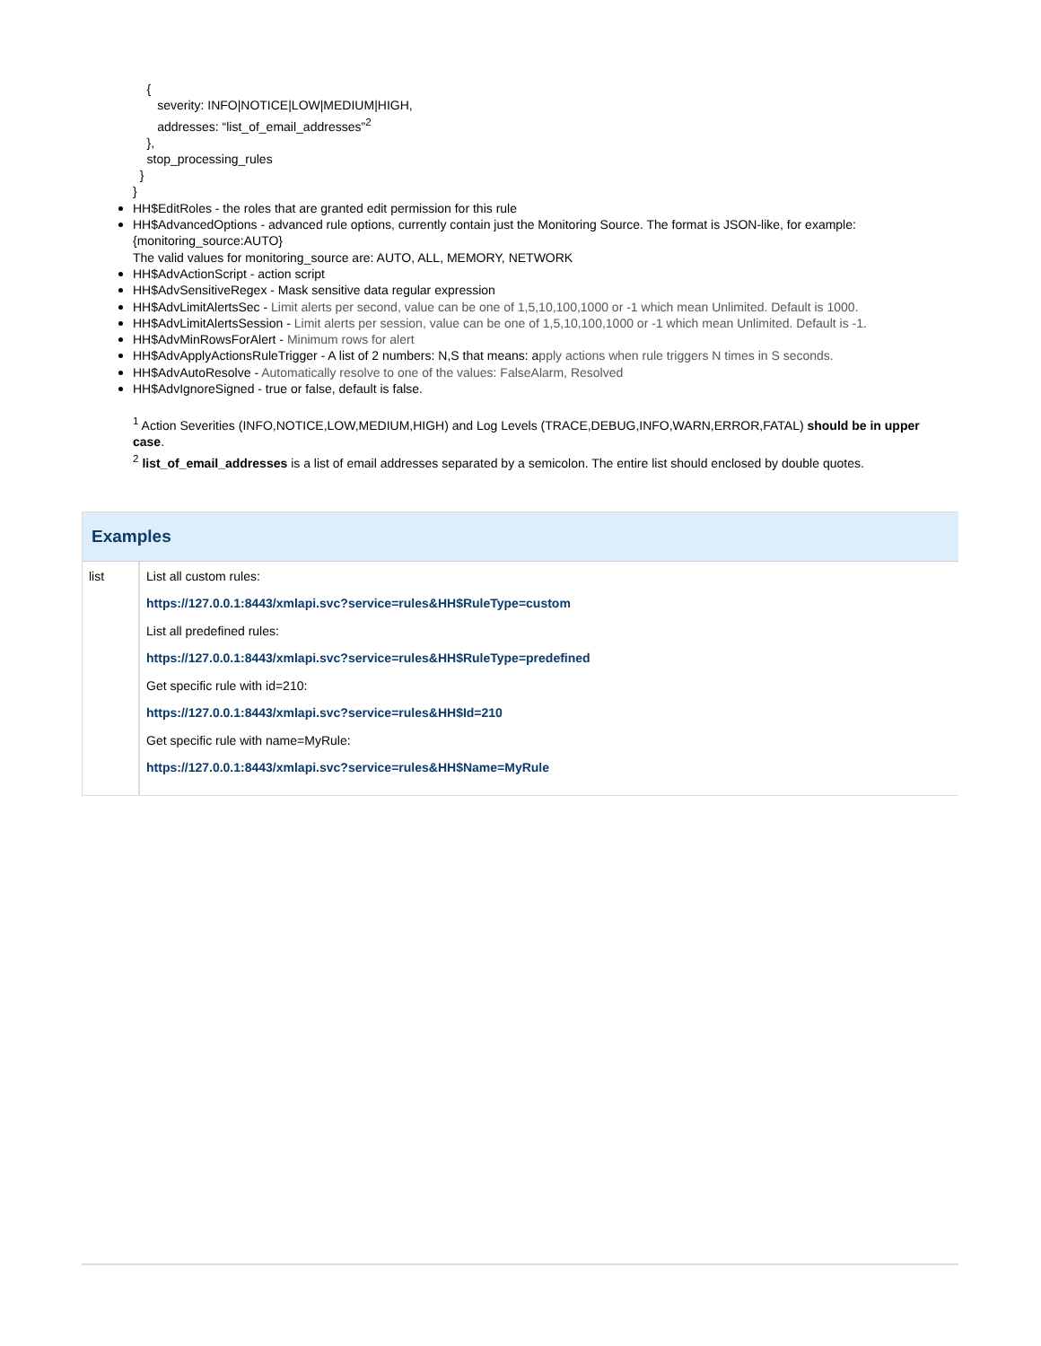{
severity: INFO|NOTICE|LOW|MEDIUM|HIGH,
addresses: “list_of_email_addresses”<sup>2</sup>
},
stop_processing_rules
}
}
HH$EditRoles - the roles that are granted edit permission for this rule
HH$AdvancedOptions - advanced rule options, currently contain just the Monitoring Source. The format is JSON-like, for example: {monitoring_source:AUTO}
The valid values for monitoring_source are: AUTO, ALL, MEMORY, NETWORK
HH$AdvActionScript - action script
HH$AdvSensitiveRegex - Mask sensitive data regular expression
HH$AdvLimitAlertsSec - Limit alerts per second, value can be one of 1,5,10,100,1000 or -1 which mean Unlimited. Default is 1000.
HH$AdvLimitAlertsSession - Limit alerts per session, value can be one of 1,5,10,100,1000 or -1 which mean Unlimited. Default is -1.
HH$AdvMinRowsForAlert - Minimum rows for alert
HH$AdvApplyActionsRuleTrigger - A list of 2 numbers: N,S that means: apply actions when rule triggers N times in S seconds.
HH$AdvAutoResolve - Automatically resolve to one of the values: FalseAlarm, Resolved
HH$AdvIgnoreSigned - true or false, default is false.
<sup>1</sup> Action Severities (INFO,NOTICE,LOW,MEDIUM,HIGH) and Log Levels (TRACE,DEBUG,INFO,WARN,ERROR,FATAL) should be in upper case.
<sup>2</sup> list_of_email_addresses is a list of email addresses separated by a semicolon. The entire list should enclosed by double quotes.
Examples
| list | List all custom rules: https://127.0.0.1:8443/xmlapi.svc?service=rules&HH$RuleType=custom List all predefined rules: https://127.0.0.1:8443/xmlapi.svc?service=rules&HH$RuleType=predefined Get specific rule with id=210: https://127.0.0.1:8443/xmlapi.svc?service=rules&HH$Id=210 Get specific rule with name=MyRule: https://127.0.0.1:8443/xmlapi.svc?service=rules&HH$Name=MyRule |